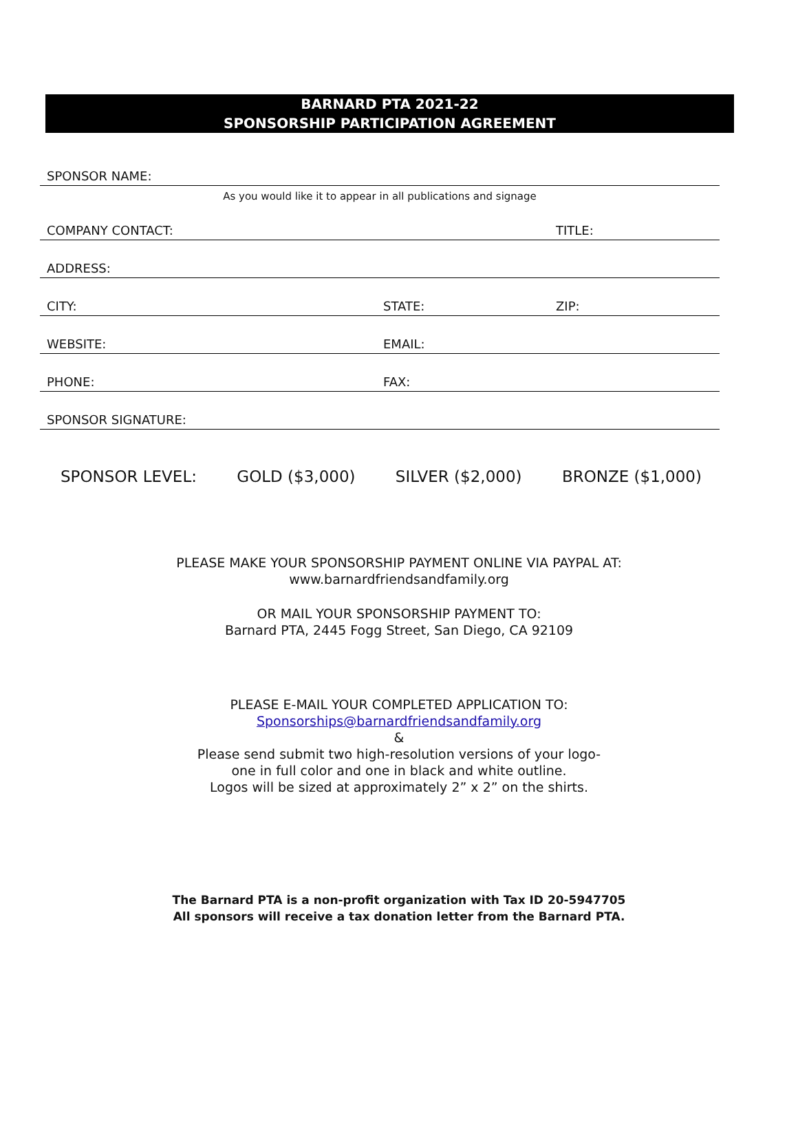BARNARD PTA 2021-22
SPONSORSHIP PARTICIPATION AGREEMENT
SPONSOR NAME:
As you would like it to appear in all publications and signage
COMPANY CONTACT: TITLE:
ADDRESS:
CITY: STATE: ZIP:
WEBSITE: EMAIL:
PHONE: FAX:
SPONSOR SIGNATURE:
SPONSOR LEVEL: GOLD ($3,000) SILVER ($2,000) BRONZE ($1,000)
PLEASE MAKE YOUR SPONSORSHIP PAYMENT ONLINE VIA PAYPAL AT:
www.barnardfriendsandfamily.org
OR MAIL YOUR SPONSORSHIP PAYMENT TO:
Barnard PTA, 2445 Fogg Street, San Diego, CA 92109
PLEASE E-MAIL YOUR COMPLETED APPLICATION TO:
Sponsorships@barnardfriendsandfamily.org
&
Please send submit two high-resolution versions of your logo-
one in full color and one in black and white outline.
Logos will be sized at approximately 2” x 2” on the shirts.
The Barnard PTA is a non-profit organization with Tax ID 20-5947705
All sponsors will receive a tax donation letter from the Barnard PTA.